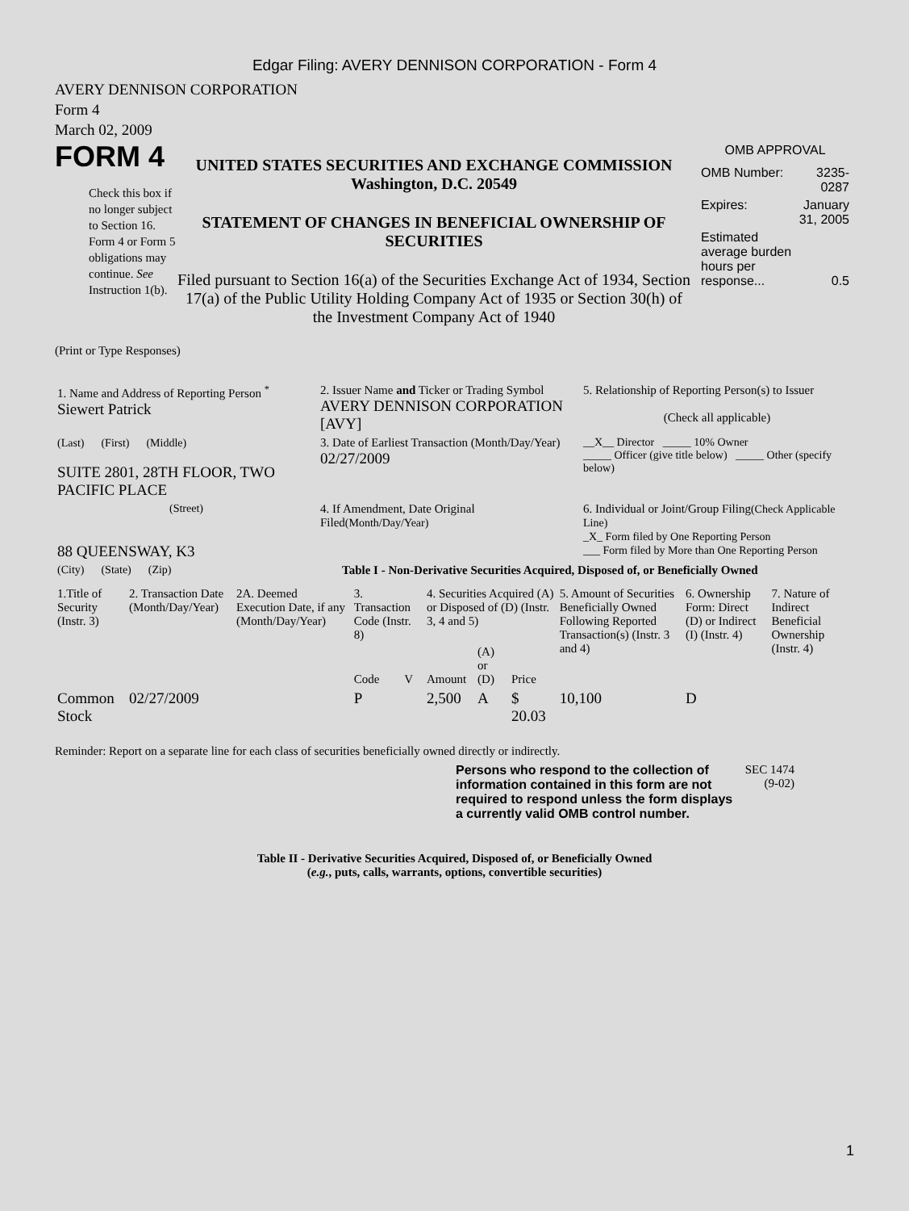Edgar Filing: AVERY DENNISON CORPORATION - Form 4
AVERY DENNISON CORPORATION
Form 4
March 02, 2009
FORM 4
Check this box if no longer subject to Section 16. Form 4 or Form 5 obligations may continue. See Instruction 1(b).
UNITED STATES SECURITIES AND EXCHANGE COMMISSION
Washington, D.C. 20549
STATEMENT OF CHANGES IN BENEFICIAL OWNERSHIP OF SECURITIES
Filed pursuant to Section 16(a) of the Securities Exchange Act of 1934, Section 17(a) of the Public Utility Holding Company Act of 1935 or Section 30(h) of the Investment Company Act of 1940
OMB APPROVAL
| OMB Number: | 3235-0287 |
| Expires: | January 31, 2005 |
| Estimated average burden hours per response... | 0.5 |
(Print or Type Responses)
| 1. Name and Address of Reporting Person <sup>*</sup> Siewert Patrick | 2. Issuer Name and Ticker or Trading Symbol AVERY DENNISON CORPORATION [AVY] | 5. Relationship of Reporting Person(s) to Issuer (Check all applicable) |
| (Last) (First) (Middle) SUITE 2801, 28TH FLOOR, TWO PACIFIC PLACE | 3. Date of Earliest Transaction (Month/Day/Year) 02/27/2009 | __X__ Director _____ 10% Owner _____ Officer (give title below) _____ Other (specify below) |
| (Street) 88 QUEENSWAY, K3 | 4. If Amendment, Date Original Filed (Month/Day/Year) | 6. Individual or Joint/Group Filing (Check Applicable Line) _X_ Form filed by One Reporting Person ___ Form filed by More than One Reporting Person |
| (City) (State) (Zip) | Table I - Non-Derivative Securities Acquired, Disposed of, or Beneficially Owned | |
| 1.Title of Security (Instr. 3) | 2. Transaction Date (Month/Day/Year) | 2A. Deemed Execution Date, if any (Month/Day/Year) | 3. Transaction Code (Instr. 8) | | 4. Securities Acquired (A) or Disposed of (D) (Instr. 3, 4 and 5) | | | 5. Amount of Securities Beneficially Owned Following Reported Transaction(s) (Instr. 3 and 4) | 6. Ownership Form: Direct (D) or Indirect (I) (Instr. 4) | 7. Nature of Indirect Beneficial Ownership (Instr. 4) |
| --- | --- | --- | --- | --- | --- | --- | --- | --- | --- | --- |
| | | | Code | V | Amount | (A) or (D) | Price | | | |
| Common Stock | 02/27/2009 | | P | | 2,500 | A | $ 20.03 | 10,100 | D | |
Reminder: Report on a separate line for each class of securities beneficially owned directly or indirectly.
Persons who respond to the collection of information contained in this form are not required to respond unless the form displays a currently valid OMB control number.
SEC 1474 (9-02)
Table II - Derivative Securities Acquired, Disposed of, or Beneficially Owned
(e.g., puts, calls, warrants, options, convertible securities)
1